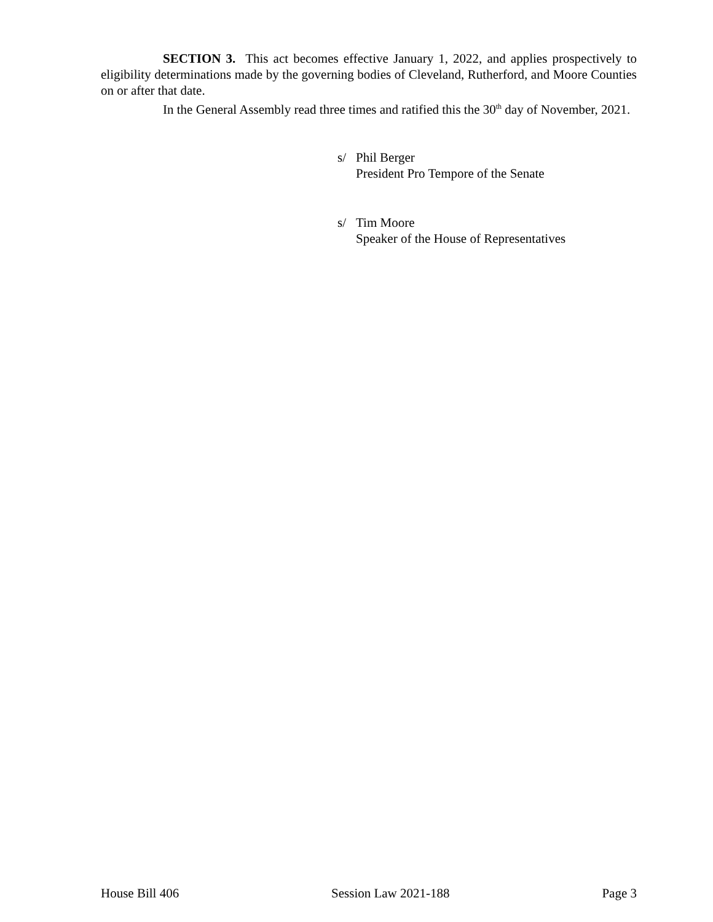SECTION 3. This act becomes effective January 1, 2022, and applies prospectively to eligibility determinations made by the governing bodies of Cleveland, Rutherford, and Moore Counties on or after that date.
In the General Assembly read three times and ratified this the 30<sup>th</sup> day of November, 2021.
s/ Phil Berger
President Pro Tempore of the Senate
s/ Tim Moore
Speaker of the House of Representatives
House Bill 406 Session Law 2021-188 Page 3